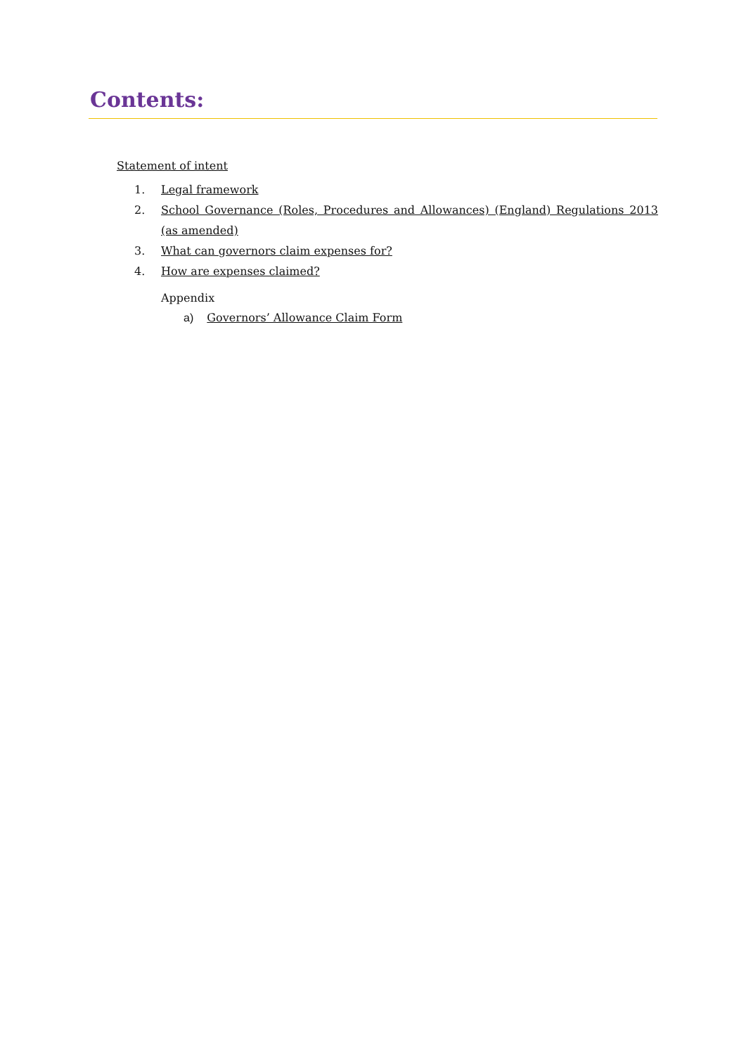Contents:
Statement of intent
1. Legal framework
2. School Governance (Roles, Procedures and Allowances) (England) Regulations 2013 (as amended)
3. What can governors claim expenses for?
4. How are expenses claimed?
Appendix
a) Governors’ Allowance Claim Form